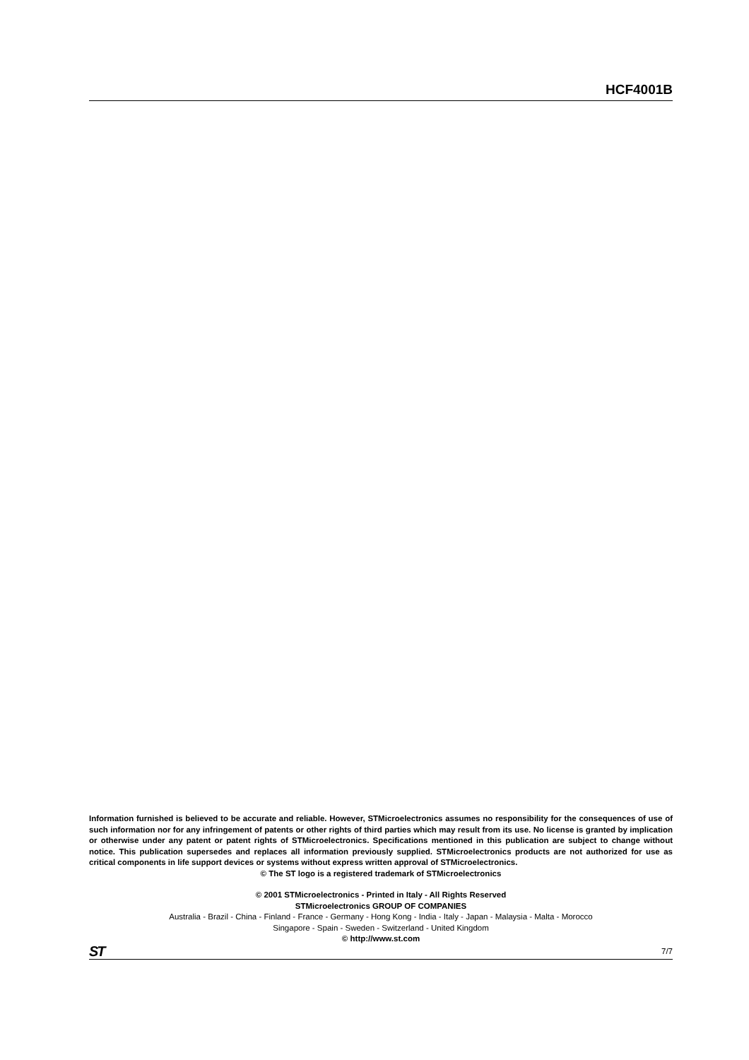HCF4001B
Information furnished is believed to be accurate and reliable. However, STMicroelectronics assumes no responsibility for the consequences of use of such information nor for any infringement of patents or other rights of third parties which may result from its use. No license is granted by implication or otherwise under any patent or patent rights of STMicroelectronics. Specifications mentioned in this publication are subject to change without notice. This publication supersedes and replaces all information previously supplied. STMicroelectronics products are not authorized for use as critical components in life support devices or systems without express written approval of STMicroelectronics.
© The ST logo is a registered trademark of STMicroelectronics
© 2001 STMicroelectronics - Printed in Italy - All Rights Reserved
STMicroelectronics GROUP OF COMPANIES
Australia - Brazil - China - Finland - France - Germany - Hong Kong - India - Italy - Japan - Malaysia - Malta - Morocco
Singapore - Spain - Sweden - Switzerland - United Kingdom
© http://www.st.com
ST 7/7